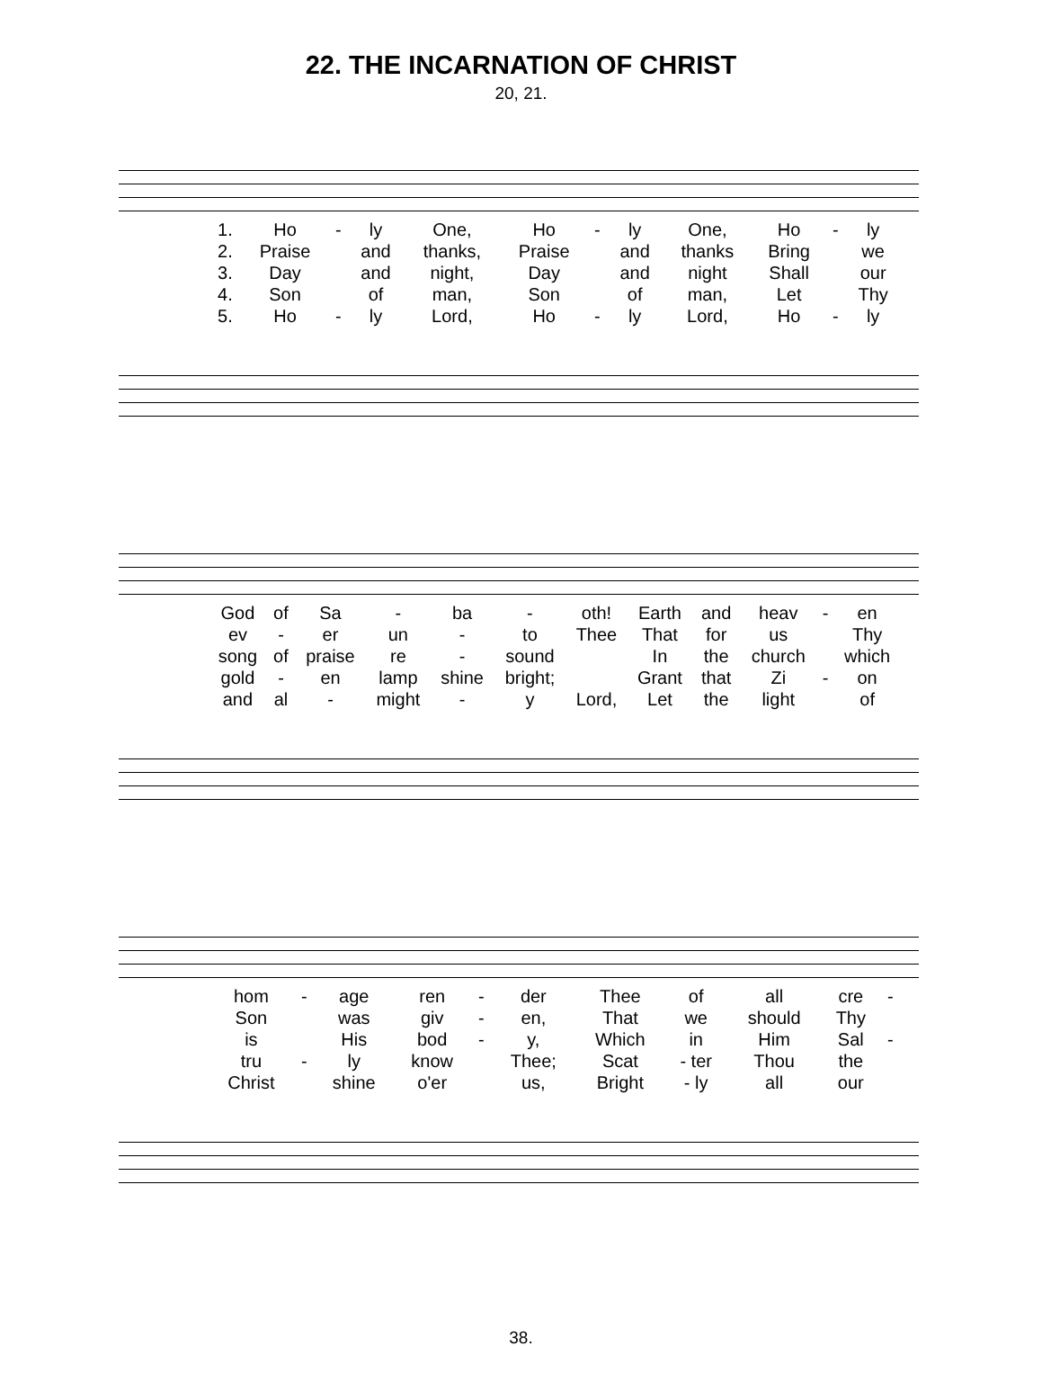22. THE INCARNATION OF CHRIST
20, 21.
| 1. | Ho | - | ly | One, | Ho | - | ly | One, | Ho | - | ly |
| 2. | Praise | | and | thanks, | Praise | | and | thanks | Bring | | we |
| 3. | Day | | and | night, | Day | | and | night | Shall | | our |
| 4. | Son | | of | man, | Son | | of | man, | Let | | Thy |
| 5. | Ho | - | ly | Lord, | Ho | - | ly | Lord, | Ho | - | ly |
| God | of | Sa | - | ba | - | oth! | Earth | and | heav | - | en |
| ev | - | er | un | - | to | Thee | That | for | us | | Thy |
| song | of | praise | re | - | sound | | In | the | church | | which |
| gold | - | en | lamp | shine | bright; | | Grant | that | Zi | - | on |
| and | al | - | might | - | y | Lord, | Let | the | light | | of |
| hom | - | age | ren | - | der | Thee | of | all | cre | - |
| Son | | was | giv | - | en, | That | we | should | Thy | |
| is | | His | bod | - | y, | Which | in | Him | Sal | - |
| tru | - | ly | know | | Thee; | Scat | - ter | Thou | the | |
| Christ | | shine | o'er | | us, | Bright | - ly | all | our | |
38.